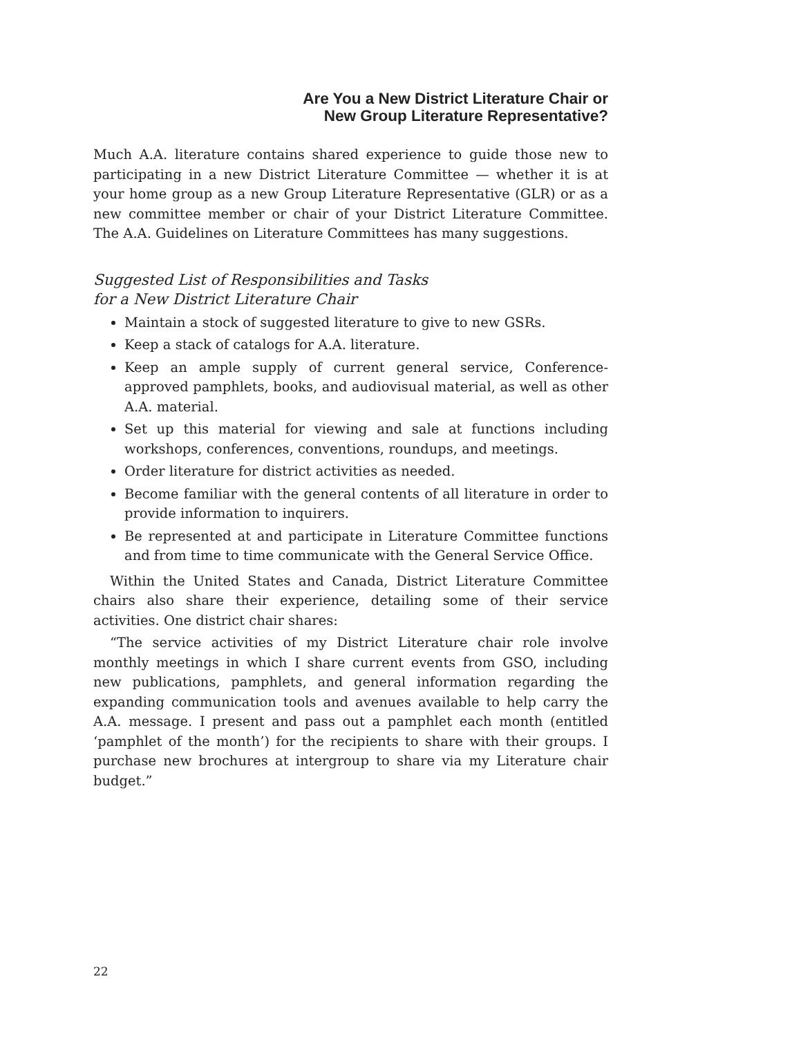Are You a New District Literature Chair or
New Group Literature Representative?
Much A.A. literature contains shared experience to guide those new to participating in a new District Literature Committee — whether it is at your home group as a new Group Literature Representative (GLR) or as a new committee member or chair of your District Literature Committee. The A.A. Guidelines on Literature Committees has many suggestions.
Suggested List of Responsibilities and Tasks
for a New District Literature Chair
Maintain a stock of suggested literature to give to new GSRs.
Keep a stack of catalogs for A.A. literature.
Keep an ample supply of current general service, Conference-approved pamphlets, books, and audiovisual material, as well as other A.A. material.
Set up this material for viewing and sale at functions including workshops, conferences, conventions, roundups, and meetings.
Order literature for district activities as needed.
Become familiar with the general contents of all literature in order to provide information to inquirers.
Be represented at and participate in Literature Committee functions and from time to time communicate with the General Service Office.
Within the United States and Canada, District Literature Committee chairs also share their experience, detailing some of their service activities. One district chair shares:
“The service activities of my District Literature chair role involve monthly meetings in which I share current events from GSO, including new publications, pamphlets, and general information regarding the expanding communication tools and avenues available to help carry the A.A. message. I present and pass out a pamphlet each month (entitled ‘pamphlet of the month’) for the recipients to share with their groups. I purchase new brochures at intergroup to share via my Literature chair budget.”
22